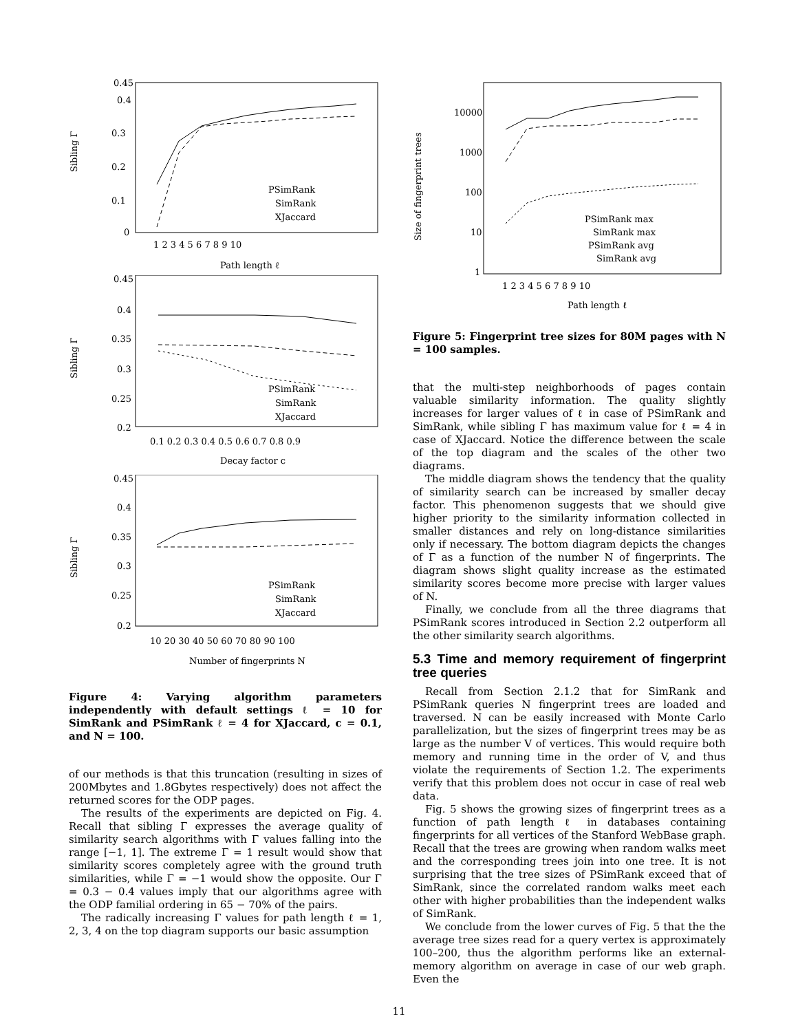Sibling Γ
0.45
0.4
0.3
0.2
0.1
0
1 2 3 4 5 6 7 8 9 10
PSimRank
SimRank
XJaccard
Path length ℓ
Sibling Γ
0.45
0.4
0.35
0.3
0.25
0.2
0.1 0.2 0.3 0.4 0.5 0.6 0.7 0.8 0.9
PSimRank
SimRank
XJaccard
Decay factor c
Sibling Γ
0.45
0.4
0.35
0.3
0.25
0.2
10 20 30 40 50 60 70 80 90 100
PSimRank
SimRank
XJaccard
Number of fingerprints N
Figure 4: Varying algorithm parameters independently with default settings ℓ = 10 for SimRank and PSimRank ℓ = 4 for XJaccard, c = 0.1, and N = 100.
of our methods is that this truncation (resulting in sizes of 200Mbytes and 1.8Gbytes respectively) does not affect the returned scores for the ODP pages.
The results of the experiments are depicted on Fig. 4. Recall that sibling Γ expresses the average quality of similarity search algorithms with Γ values falling into the range [−1, 1]. The extreme Γ = 1 result would show that similarity scores completely agree with the ground truth similarities, while Γ = −1 would show the opposite. Our Γ = 0.3 − 0.4 values imply that our algorithms agree with the ODP familial ordering in 65 − 70% of the pairs.
The radically increasing Γ values for path length ℓ = 1, 2, 3, 4 on the top diagram supports our basic assumption
Size of fingerprint trees
10000
1000
100
10
1
1 2 3 4 5 6 7 8 9 10
PSimRank max
SimRank max
PSimRank avg
SimRank avg
Path length ℓ
Figure 5: Fingerprint tree sizes for 80M pages with N = 100 samples.
that the multi-step neighborhoods of pages contain valuable similarity information. The quality slightly increases for larger values of ℓ in case of PSimRank and SimRank, while sibling Γ has maximum value for ℓ = 4 in case of XJaccard. Notice the difference between the scale of the top diagram and the scales of the other two diagrams.
The middle diagram shows the tendency that the quality of similarity search can be increased by smaller decay factor. This phenomenon suggests that we should give higher priority to the similarity information collected in smaller distances and rely on long-distance similarities only if necessary. The bottom diagram depicts the changes of Γ as a function of the number N of fingerprints. The diagram shows slight quality increase as the estimated similarity scores become more precise with larger values of N.
Finally, we conclude from all the three diagrams that PSimRank scores introduced in Section 2.2 outperform all the other similarity search algorithms.
5.3 Time and memory requirement of fingerprint tree queries
Recall from Section 2.1.2 that for SimRank and PSimRank queries N fingerprint trees are loaded and traversed. N can be easily increased with Monte Carlo parallelization, but the sizes of fingerprint trees may be as large as the number V of vertices. This would require both memory and running time in the order of V, and thus violate the requirements of Section 1.2. The experiments verify that this problem does not occur in case of real web data.
Fig. 5 shows the growing sizes of fingerprint trees as a function of path length ℓ in databases containing fingerprints for all vertices of the Stanford WebBase graph. Recall that the trees are growing when random walks meet and the corresponding trees join into one tree. It is not surprising that the tree sizes of PSimRank exceed that of SimRank, since the correlated random walks meet each other with higher probabilities than the independent walks of SimRank.
We conclude from the lower curves of Fig. 5 that the the average tree sizes read for a query vertex is approximately 100–200, thus the algorithm performs like an external-memory algorithm on average in case of our web graph. Even the
11